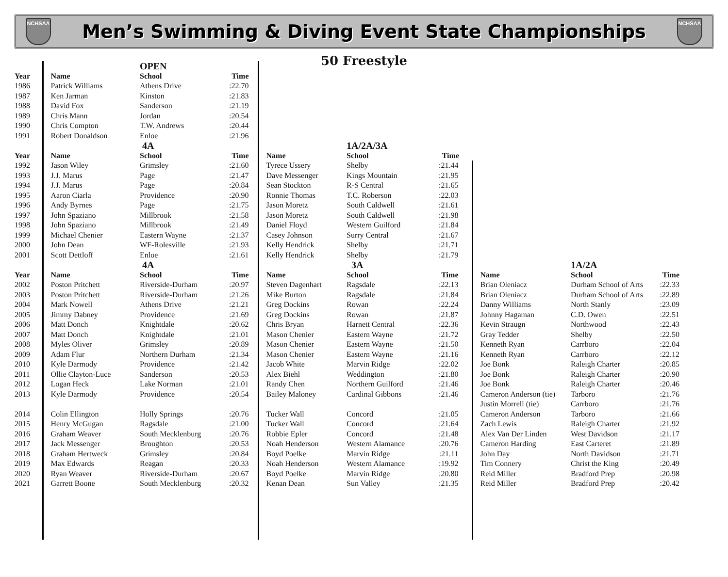NCHSAA
Men’s Swimming & Diving Event State Championships
NCHSAA
50 Freestyle
| | | OPEN | | | | | | | |
| Year | Name | School | Time | | | | | | |
| 1986 | Patrick Williams | Athens Drive | :22.70 | | | | | | |
| 1987 | Ken Jarman | Kinston | :21.83 | | | | | | |
| 1988 | David Fox | Sanderson | :21.19 | | | | | | |
| 1989 | Chris Mann | Jordan | :20.54 | | | | | | |
| 1990 | Chris Compton | T.W. Andrews | :20.44 | | | | | | |
| 1991 | Robert Donaldson | Enloe | :21.96 | | | | | | |
| | | 4A | | | 1A/2A/3A | | | | |
| Year | Name | School | Time | Name | School | Time | | | |
| 1992 | Jason Wiley | Grimsley | :21.60 | Tyrece Ussery | Shelby | :21.44 | | | |
| 1993 | J.J. Marus | Page | :21.47 | Dave Messenger | Kings Mountain | :21.95 | | | |
| 1994 | J.J. Marus | Page | :20.84 | Sean Stockton | R-S Central | :21.65 | | | |
| 1995 | Aaron Ciarla | Providence | :20.90 | Ronnie Thomas | T.C. Roberson | :22.03 | | | |
| 1996 | Andy Byrnes | Page | :21.75 | Jason Moretz | South Caldwell | :21.61 | | | |
| 1997 | John Spaziano | Millbrook | :21.58 | Jason Moretz | South Caldwell | :21.98 | | | |
| 1998 | John Spaziano | Millbrook | :21.49 | Daniel Floyd | Western Guilford | :21.84 | | | |
| 1999 | Michael Chenier | Eastern Wayne | :21.37 | Casey Johnson | Surry Central | :21.67 | | | |
| 2000 | John Dean | WF-Rolesville | :21.93 | Kelly Hendrick | Shelby | :21.71 | | | |
| 2001 | Scott Dettloff | Enloe | :21.61 | Kelly Hendrick | Shelby | :21.79 | | | |
| | | 4A | | | 3A | | | 1A/2A | |
| Year | Name | School | Time | Name | School | Time | Name | School | Time |
| 2002 | Poston Pritchett | Riverside-Durham | :20.97 | Steven Dagenhart | Ragsdale | :22.13 | Brian Oleniacz | Durham School of Arts | :22.33 |
| 2003 | Poston Pritchett | Riverside-Durham | :21.26 | Mike Burton | Ragsdale | :21.84 | Brian Oleniacz | Durham School of Arts | :22.89 |
| 2004 | Mark Nowell | Athens Drive | :21.21 | Greg Dockins | Rowan | :22.24 | Danny Williams | North Stanly | :23.09 |
| 2005 | Jimmy Dabney | Providence | :21.69 | Greg Dockins | Rowan | :21.87 | Johnny Hagaman | C.D. Owen | :22.51 |
| 2006 | Matt Donch | Knightdale | :20.62 | Chris Bryan | Harnett Central | :22.36 | Kevin Straugn | Northwood | :22.43 |
| 2007 | Matt Donch | Knightdale | :21.01 | Mason Chenier | Eastern Wayne | :21.72 | Gray Tedder | Shelby | :22.50 |
| 2008 | Myles Oliver | Grimsley | :20.89 | Mason Chenier | Eastern Wayne | :21.50 | Kenneth Ryan | Carrboro | :22.04 |
| 2009 | Adam Flur | Northern Durham | :21.34 | Mason Chenier | Eastern Wayne | :21.16 | Kenneth Ryan | Carrboro | :22.12 |
| 2010 | Kyle Darmody | Providence | :21.42 | Jacob White | Marvin Ridge | :22.02 | Joe Bonk | Raleigh Charter | :20.85 |
| 2011 | Ollie Clayton-Luce | Sanderson | :20.53 | Alex Biehl | Weddington | :21.80 | Joe Bonk | Raleigh Charter | :20.90 |
| 2012 | Logan Heck | Lake Norman | :21.01 | Randy Chen | Northern Guilford | :21.46 | Joe Bonk | Raleigh Charter | :20.46 |
| 2013 | Kyle Darmody | Providence | :20.54 | Bailey Maloney | Cardinal Gibbons | :21.46 | Cameron Anderson (tie) | Tarboro | :21.76 |
| | | | | | | | Justin Morrell (tie) | Carrboro | :21.76 |
| 2014 | Colin Ellington | Holly Springs | :20.76 | Tucker Wall | Concord | :21.05 | Cameron Anderson | Tarboro | :21.66 |
| 2015 | Henry McGugan | Ragsdale | :21.00 | Tucker Wall | Concord | :21.64 | Zach Lewis | Raleigh Charter | :21.92 |
| 2016 | Graham Weaver | South Mecklenburg | :20.76 | Robbie Epler | Concord | :21.48 | Alex Van Der Linden | West Davidson | :21.17 |
| 2017 | Jack Messenger | Broughton | :20.53 | Noah Henderson | Western Alamance | :20.76 | Cameron Harding | East Carteret | :21.89 |
| 2018 | Graham Hertweck | Grimsley | :20.84 | Boyd Poelke | Marvin Ridge | :21.11 | John Day | North Davidson | :21.71 |
| 2019 | Max Edwards | Reagan | :20.33 | Noah Henderson | Western Alamance | :19.92 | Tim Connery | Christ the King | :20.49 |
| 2020 | Ryan Weaver | Riverside-Durham | :20.67 | Boyd Poelke | Marvin Ridge | :20.80 | Reid Miller | Bradford Prep | :20.98 |
| 2021 | Garrett Boone | South Mecklenburg | :20.32 | Kenan Dean | Sun Valley | :21.35 | Reid Miller | Bradford Prep | :20.42 |